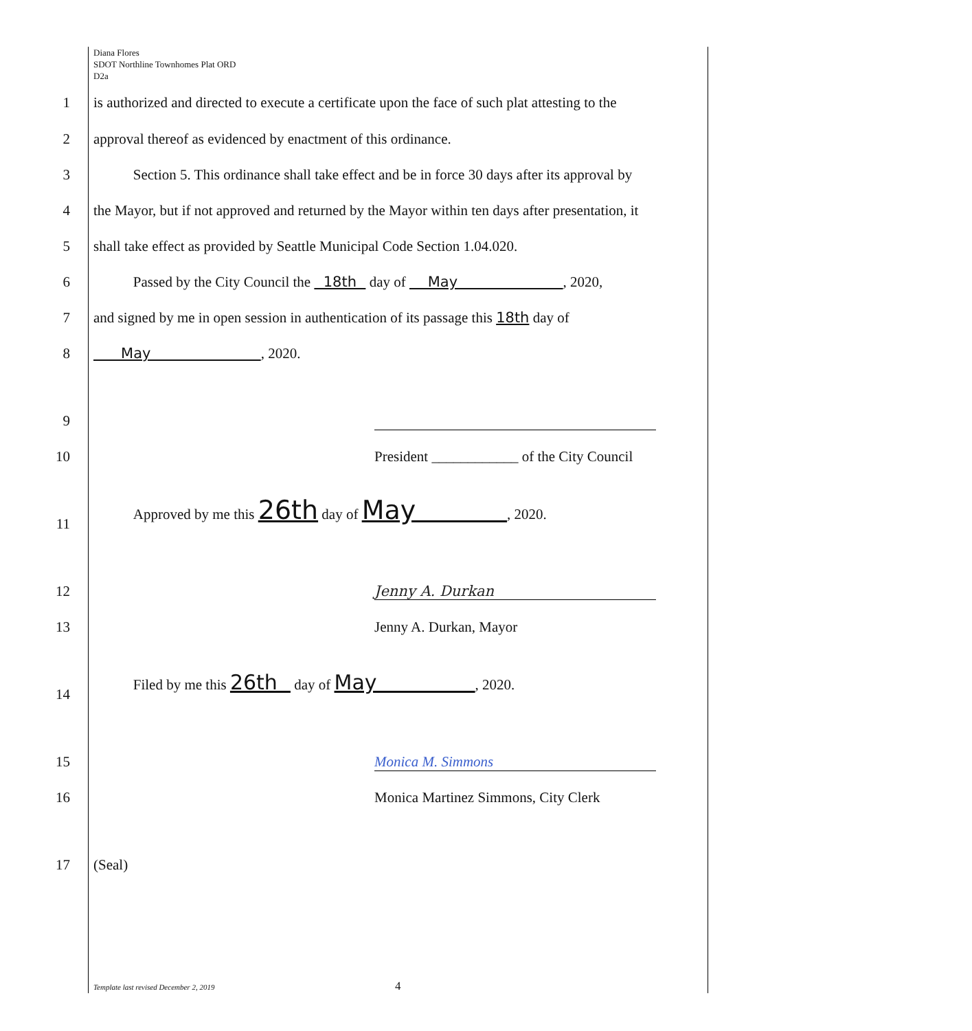Diana Flores
SDOT Northline Townhomes Plat ORD
D2a
1 is authorized and directed to execute a certificate upon the face of such plat attesting to the
2 approval thereof as evidenced by enactment of this ordinance.
3 Section 5. This ordinance shall take effect and be in force 30 days after its approval by
4 the Mayor, but if not approved and returned by the Mayor within ten days after presentation, it
5 shall take effect as provided by Seattle Municipal Code Section 1.04.020.
6 Passed by the City Council the 18th day of May , 2020,
7 and signed by me in open session in authentication of its passage this 18th day of
8 May , 2020.
9
10 President ____________ of the City Council
11
Approved by me this 26th day of May , 2020.
12 Jenny A. Durkan
13 Jenny A. Durkan, Mayor
14
Filed by me this 26th day of May , 2020.
15 Monica M. Simmons
16 Monica Martinez Simmons, City Clerk
17 (Seal)
Template last revised December 2, 2019
4